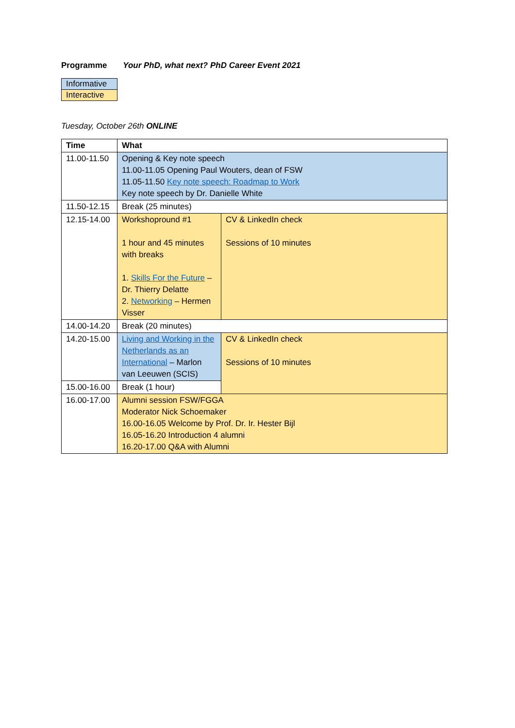Programme Your PhD, what next? PhD Career Event 2021
| Informative |
| Interactive |
Tuesday, October 26th ONLINE
| Time | What | |
| --- | --- | --- |
| 11.00-11.50 | Opening & Key note speech 11.00-11.05 Opening Paul Wouters, dean of FSW 11.05-11.50 Key note speech: Roadmap to Work Key note speech by Dr. Danielle White | |
| 11.50-12.15 | Break (25 minutes) | |
| 12.15-14.00 | Workshopround #1 1 hour and 45 minutes with breaks 1. Skills For the Future – Dr. Thierry Delatte 2. Networking – Hermen Visser | CV & LinkedIn check Sessions of 10 minutes |
| 14.00-14.20 | Break (20 minutes) | |
| 14.20-15.00 | Living and Working in the Netherlands as an International – Marlon van Leeuwen (SCIS) | CV & LinkedIn check Sessions of 10 minutes |
| 15.00-16.00 | Break (1 hour) | |
| 16.00-17.00 | Alumni session FSW/FGGA Moderator Nick Schoemaker 16.00-16.05 Welcome by Prof. Dr. Ir. Hester Bijl 16.05-16.20 Introduction 4 alumni 16.20-17.00 Q&A with Alumni | |